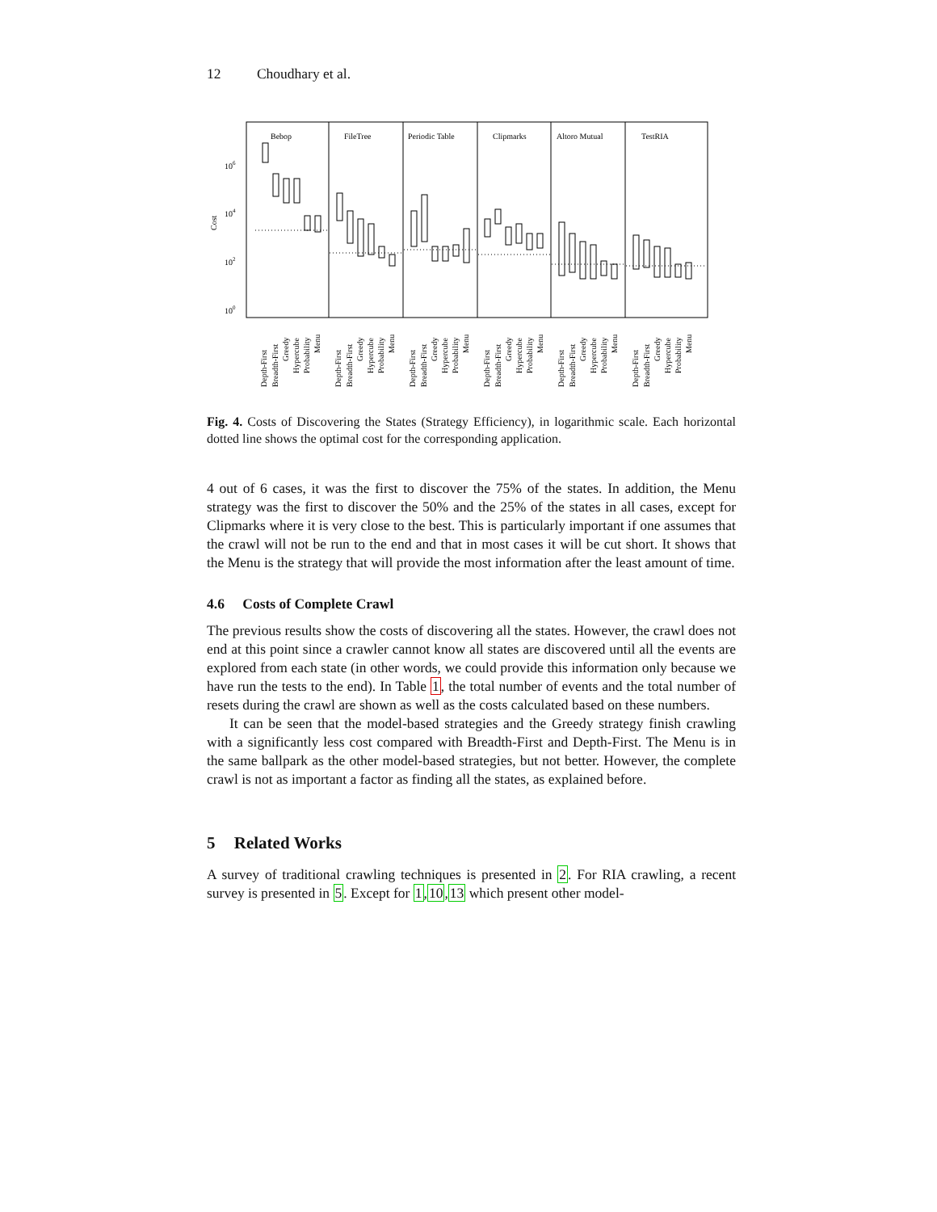12 Choudhary et al.
Bebop
FileTree
Periodic Table
Clipmarks
Altoro Mutual
TestRIA
106
104
102
100
Cost
Depth-First
Breadth-First
Greedy
Hypercube
Probability
Menu
Depth-First
Breadth-First
Greedy
Hypercube
Probability
Menu
Depth-First
Breadth-First
Greedy
Hypercube
Probability
Menu
Depth-First
Breadth-First
Greedy
Hypercube
Probability
Menu
Depth-First
Breadth-First
Greedy
Hypercube
Probability
Menu
Depth-First
Breadth-First
Greedy
Hypercube
Probability
Menu
Fig. 4. Costs of Discovering the States (Strategy Efficiency), in logarithmic scale. Each horizontal dotted line shows the optimal cost for the corresponding application.
4 out of 6 cases, it was the first to discover the 75% of the states. In addition, the Menu strategy was the first to discover the 50% and the 25% of the states in all cases, except for Clipmarks where it is very close to the best. This is particularly important if one assumes that the crawl will not be run to the end and that in most cases it will be cut short. It shows that the Menu is the strategy that will provide the most information after the least amount of time.
4.6 Costs of Complete Crawl
The previous results show the costs of discovering all the states. However, the crawl does not end at this point since a crawler cannot know all states are discovered until all the events are explored from each state (in other words, we could provide this information only because we have run the tests to the end). In Table 1, the total number of events and the total number of resets during the crawl are shown as well as the costs calculated based on these numbers.
It can be seen that the model-based strategies and the Greedy strategy finish crawling with a significantly less cost compared with Breadth-First and Depth-First. The Menu is in the same ballpark as the other model-based strategies, but not better. However, the complete crawl is not as important a factor as finding all the states, as explained before.
5 Related Works
A survey of traditional crawling techniques is presented in 2. For RIA crawling, a recent survey is presented in 5. Except for 1,10,13 which present other model-